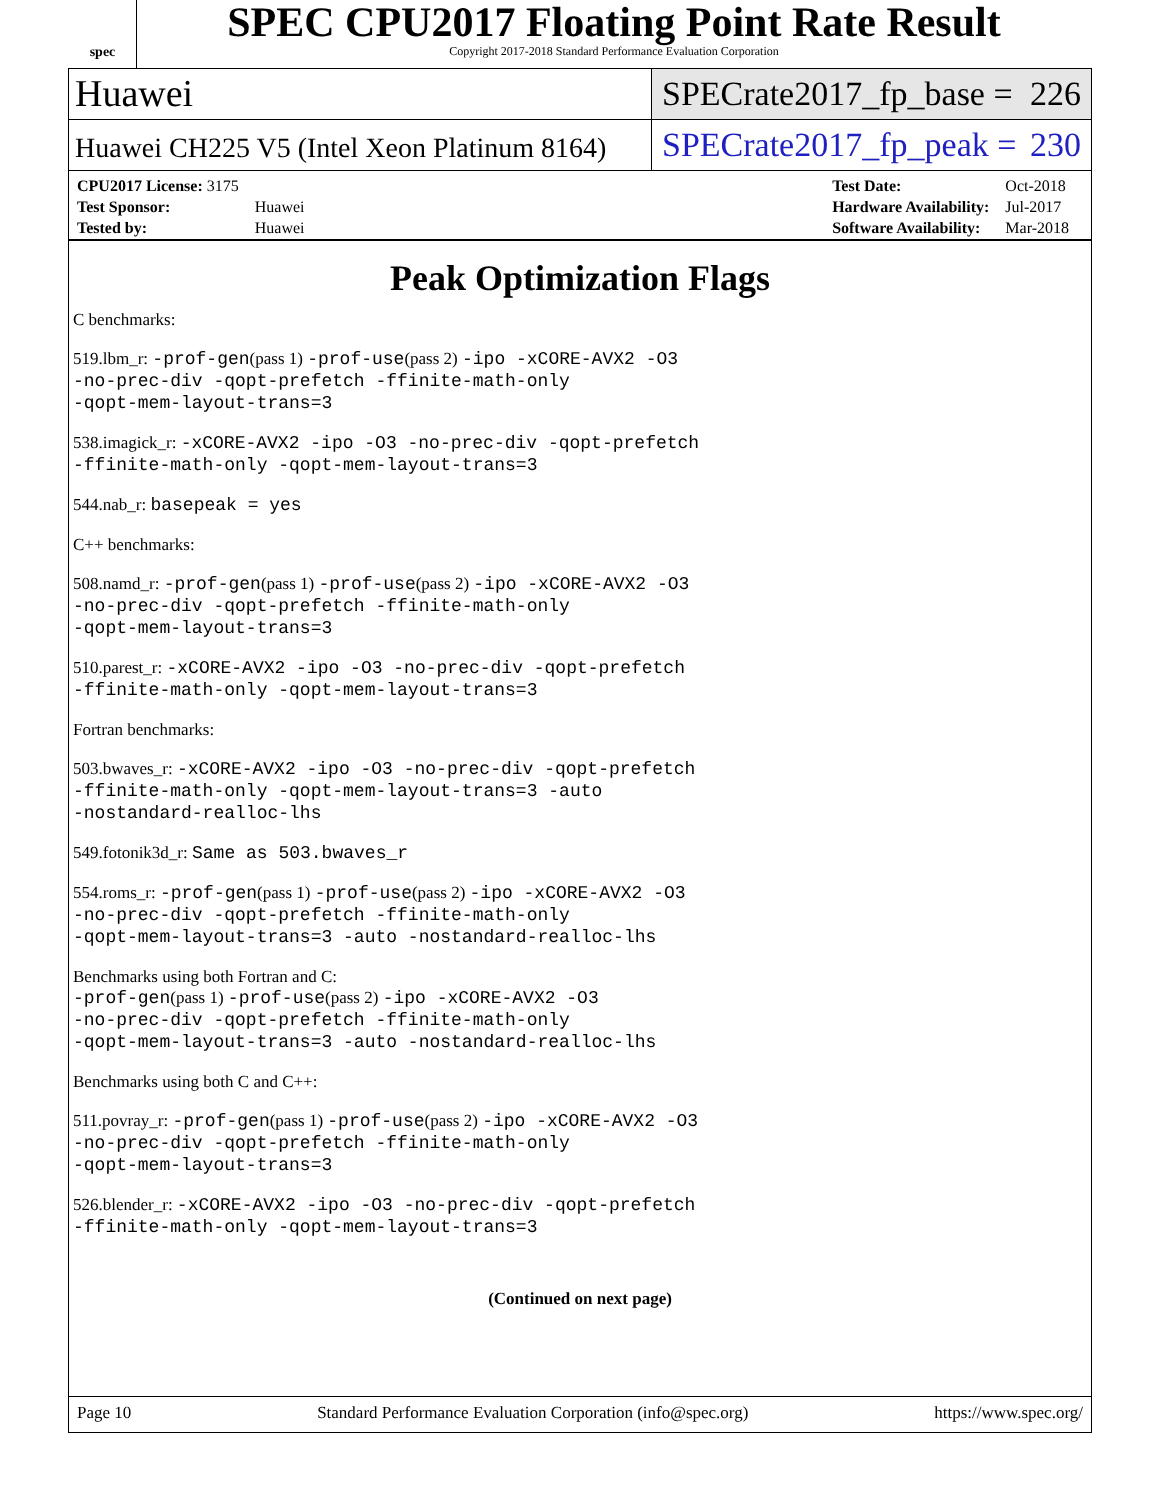spec
SPEC CPU2017 Floating Point Rate Result
Copyright 2017-2018 Standard Performance Evaluation Corporation
Huawei SPECrate2017_fp_base = 226
Huawei CH225 V5 (Intel Xeon Platinum 8164)
SPECrate2017_fp_peak = 230
| CPU2017 License: 3175 | |
| Test Sponsor: | Huawei |
| Tested by: | Huawei |
| Test Date: | Oct-2018 |
| Hardware Availability: | Jul-2017 |
| Software Availability: | Mar-2018 |
Peak Optimization Flags
C benchmarks:
519.lbm_r: -prof-gen(pass 1) -prof-use(pass 2) -ipo -xCORE-AVX2 -O3
-no-prec-div -qopt-prefetch -ffinite-math-only
-qopt-mem-layout-trans=3
538.imagick_r: -xCORE-AVX2 -ipo -O3 -no-prec-div -qopt-prefetch
-ffinite-math-only -qopt-mem-layout-trans=3
544.nab_r: basepeak = yes
C++ benchmarks:
508.namd_r: -prof-gen(pass 1) -prof-use(pass 2) -ipo -xCORE-AVX2 -O3
-no-prec-div -qopt-prefetch -ffinite-math-only
-qopt-mem-layout-trans=3
510.parest_r: -xCORE-AVX2 -ipo -O3 -no-prec-div -qopt-prefetch
-ffinite-math-only -qopt-mem-layout-trans=3
Fortran benchmarks:
503.bwaves_r: -xCORE-AVX2 -ipo -O3 -no-prec-div -qopt-prefetch
-ffinite-math-only -qopt-mem-layout-trans=3 -auto
-nostandard-realloc-lhs
549.fotonik3d_r: Same as 503.bwaves_r
554.roms_r: -prof-gen(pass 1) -prof-use(pass 2) -ipo -xCORE-AVX2 -O3
-no-prec-div -qopt-prefetch -ffinite-math-only
-qopt-mem-layout-trans=3 -auto -nostandard-realloc-lhs
Benchmarks using both Fortran and C:
-prof-gen(pass 1) -prof-use(pass 2) -ipo -xCORE-AVX2 -O3
-no-prec-div -qopt-prefetch -ffinite-math-only
-qopt-mem-layout-trans=3 -auto -nostandard-realloc-lhs
Benchmarks using both C and C++:
511.povray_r: -prof-gen(pass 1) -prof-use(pass 2) -ipo -xCORE-AVX2 -O3
-no-prec-div -qopt-prefetch -ffinite-math-only
-qopt-mem-layout-trans=3
526.blender_r: -xCORE-AVX2 -ipo -O3 -no-prec-div -qopt-prefetch
-ffinite-math-only -qopt-mem-layout-trans=3
(Continued on next page)
Page 10 Standard Performance Evaluation Corporation (info@spec.org) https://www.spec.org/